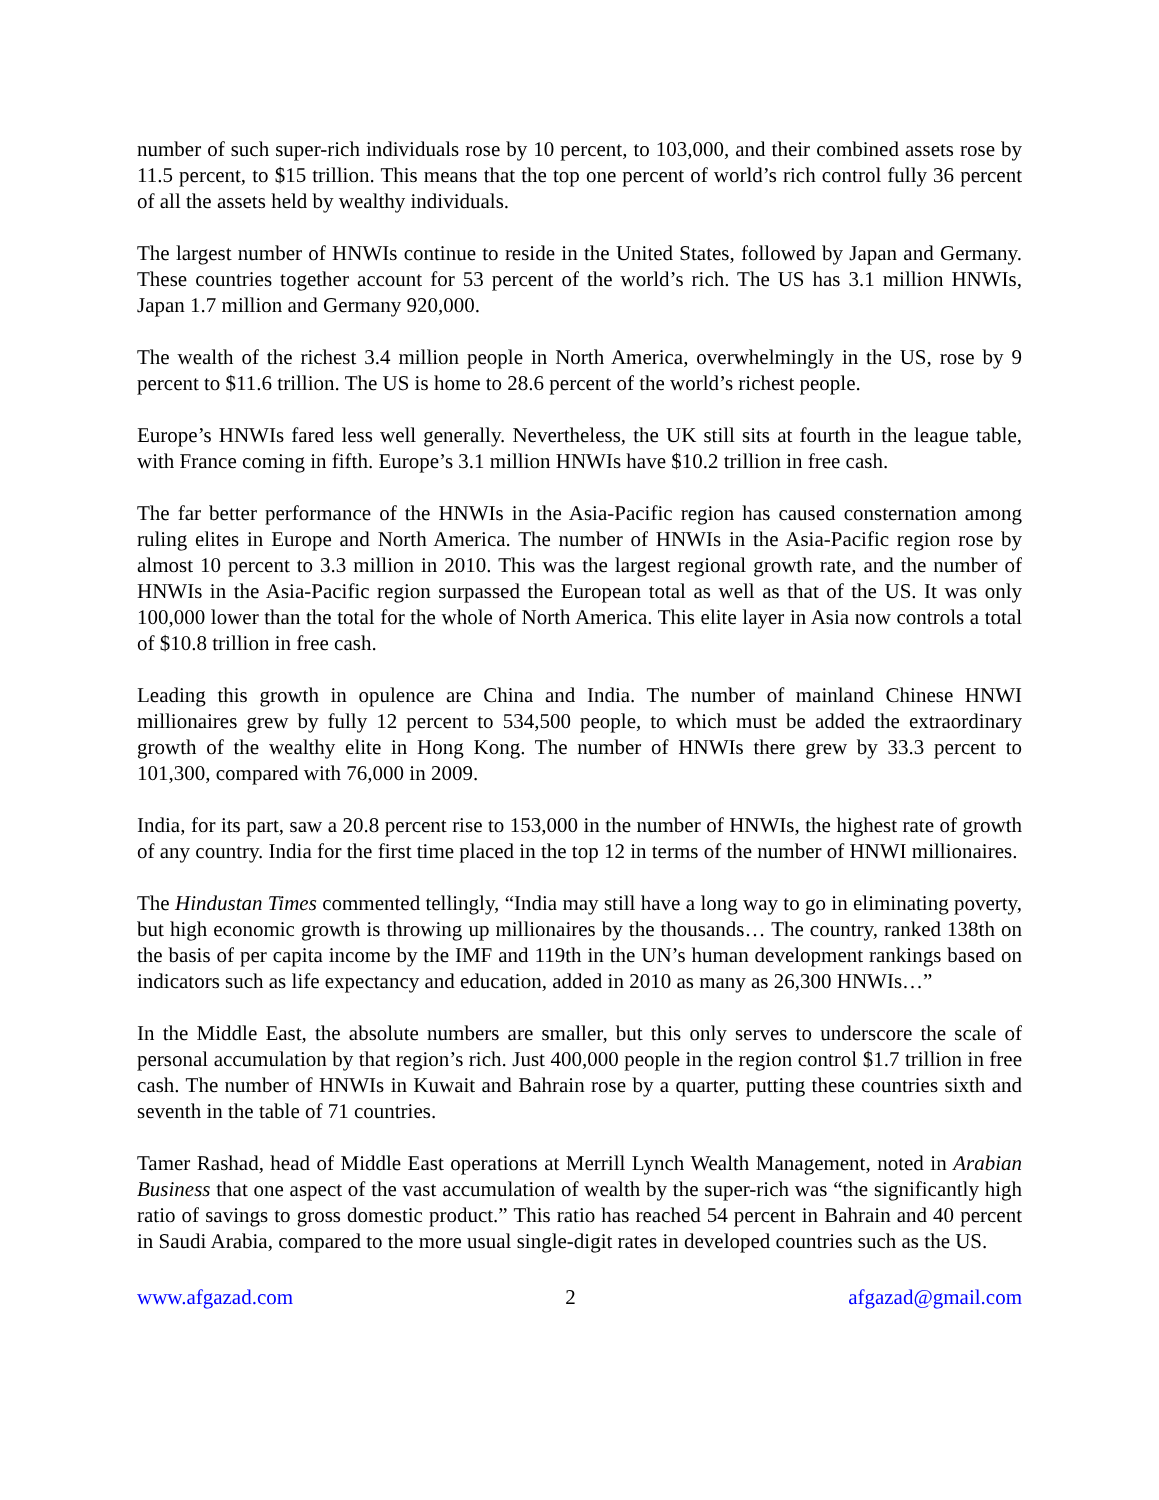number of such super-rich individuals rose by 10 percent, to 103,000, and their combined assets rose by 11.5 percent, to $15 trillion. This means that the top one percent of world’s rich control fully 36 percent of all the assets held by wealthy individuals.
The largest number of HNWIs continue to reside in the United States, followed by Japan and Germany. These countries together account for 53 percent of the world’s rich. The US has 3.1 million HNWIs, Japan 1.7 million and Germany 920,000.
The wealth of the richest 3.4 million people in North America, overwhelmingly in the US, rose by 9 percent to $11.6 trillion. The US is home to 28.6 percent of the world’s richest people.
Europe’s HNWIs fared less well generally. Nevertheless, the UK still sits at fourth in the league table, with France coming in fifth. Europe’s 3.1 million HNWIs have $10.2 trillion in free cash.
The far better performance of the HNWIs in the Asia-Pacific region has caused consternation among ruling elites in Europe and North America. The number of HNWIs in the Asia-Pacific region rose by almost 10 percent to 3.3 million in 2010. This was the largest regional growth rate, and the number of HNWIs in the Asia-Pacific region surpassed the European total as well as that of the US. It was only 100,000 lower than the total for the whole of North America. This elite layer in Asia now controls a total of $10.8 trillion in free cash.
Leading this growth in opulence are China and India. The number of mainland Chinese HNWI millionaires grew by fully 12 percent to 534,500 people, to which must be added the extraordinary growth of the wealthy elite in Hong Kong. The number of HNWIs there grew by 33.3 percent to 101,300, compared with 76,000 in 2009.
India, for its part, saw a 20.8 percent rise to 153,000 in the number of HNWIs, the highest rate of growth of any country. India for the first time placed in the top 12 in terms of the number of HNWI millionaires.
The Hindustan Times commented tellingly, “India may still have a long way to go in eliminating poverty, but high economic growth is throwing up millionaires by the thousands… The country, ranked 138th on the basis of per capita income by the IMF and 119th in the UN’s human development rankings based on indicators such as life expectancy and education, added in 2010 as many as 26,300 HNWIs…”
In the Middle East, the absolute numbers are smaller, but this only serves to underscore the scale of personal accumulation by that region’s rich. Just 400,000 people in the region control $1.7 trillion in free cash. The number of HNWIs in Kuwait and Bahrain rose by a quarter, putting these countries sixth and seventh in the table of 71 countries.
Tamer Rashad, head of Middle East operations at Merrill Lynch Wealth Management, noted in Arabian Business that one aspect of the vast accumulation of wealth by the super-rich was “the significantly high ratio of savings to gross domestic product.” This ratio has reached 54 percent in Bahrain and 40 percent in Saudi Arabia, compared to the more usual single-digit rates in developed countries such as the US.
www.afgazad.com 2 afgazad@gmail.com